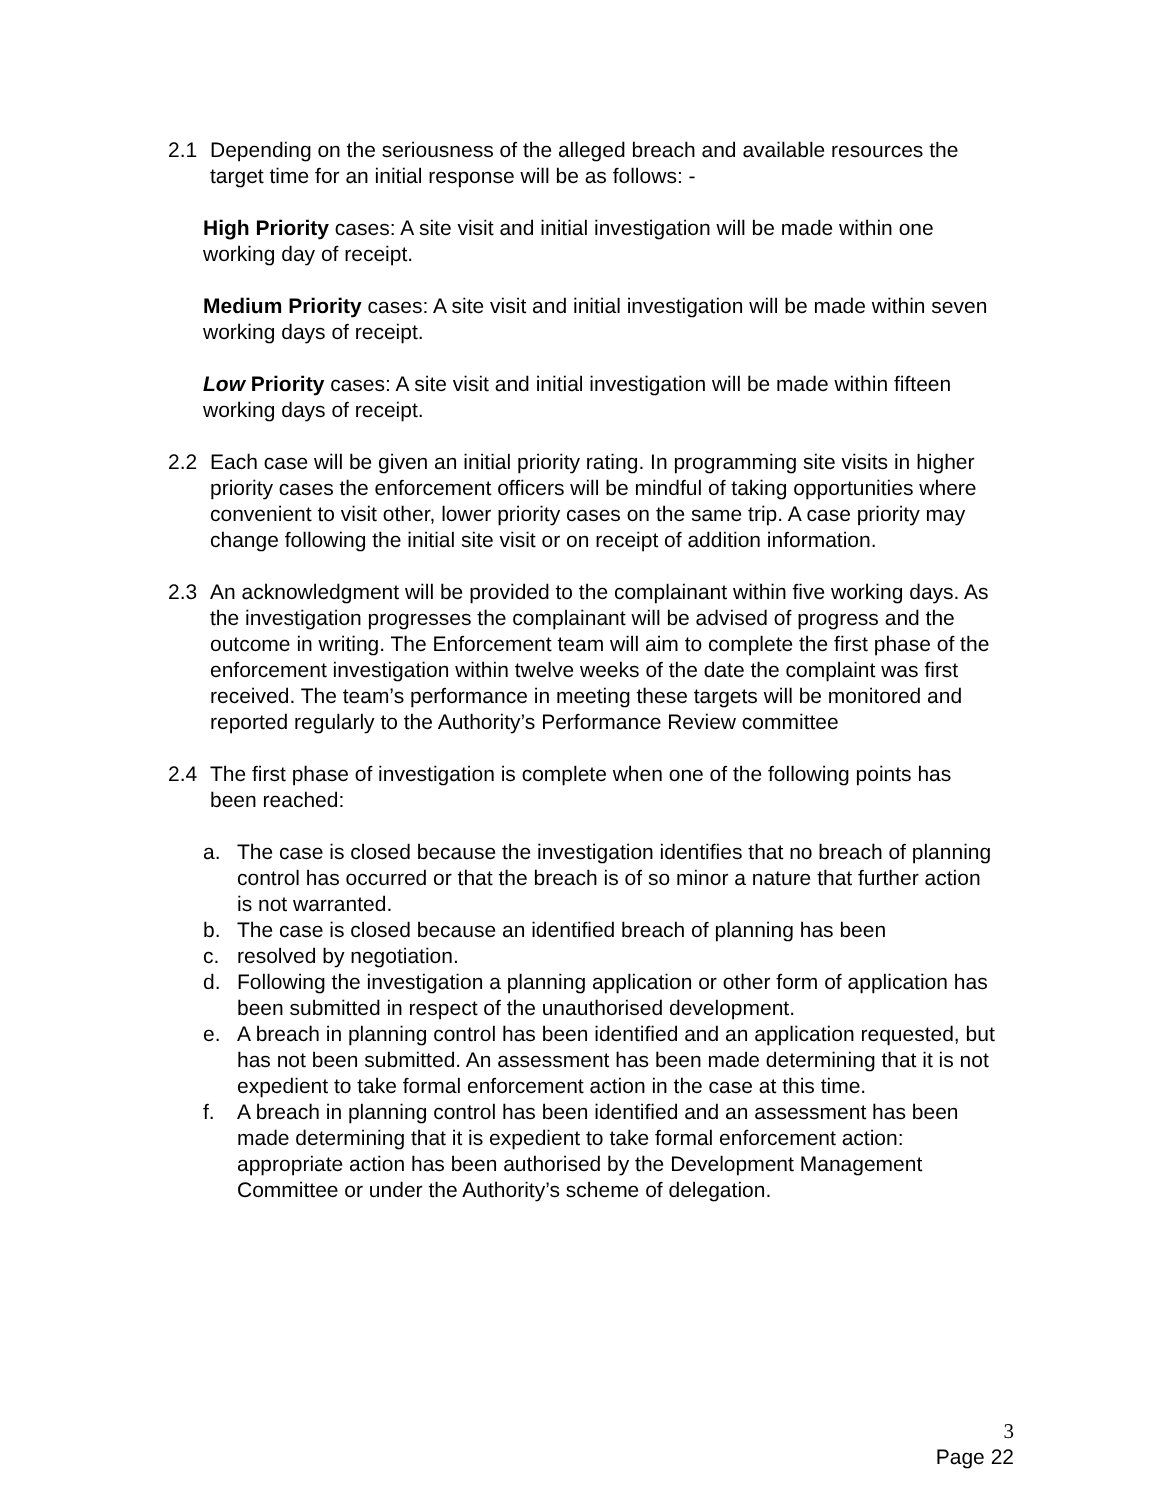2.1 Depending on the seriousness of the alleged breach and available resources the target time for an initial response will be as follows: -
High Priority cases: A site visit and initial investigation will be made within one working day of receipt.
Medium Priority cases: A site visit and initial investigation will be made within seven working days of receipt.
Low Priority cases: A site visit and initial investigation will be made within fifteen working days of receipt.
2.2 Each case will be given an initial priority rating. In programming site visits in higher priority cases the enforcement officers will be mindful of taking opportunities where convenient to visit other, lower priority cases on the same trip. A case priority may change following the initial site visit or on receipt of addition information.
2.3 An acknowledgment will be provided to the complainant within five working days. As the investigation progresses the complainant will be advised of progress and the outcome in writing. The Enforcement team will aim to complete the first phase of the enforcement investigation within twelve weeks of the date the complaint was first received. The team’s performance in meeting these targets will be monitored and reported regularly to the Authority’s Performance Review committee
2.4 The first phase of investigation is complete when one of the following points has been reached:
a. The case is closed because the investigation identifies that no breach of planning control has occurred or that the breach is of so minor a nature that further action is not warranted.
b. The case is closed because an identified breach of planning has been
c. resolved by negotiation.
d. Following the investigation a planning application or other form of application has been submitted in respect of the unauthorised development.
e. A breach in planning control has been identified and an application requested, but has not been submitted. An assessment has been made determining that it is not expedient to take formal enforcement action in the case at this time.
f. A breach in planning control has been identified and an assessment has been made determining that it is expedient to take formal enforcement action: appropriate action has been authorised by the Development Management Committee or under the Authority’s scheme of delegation.
3
Page 22